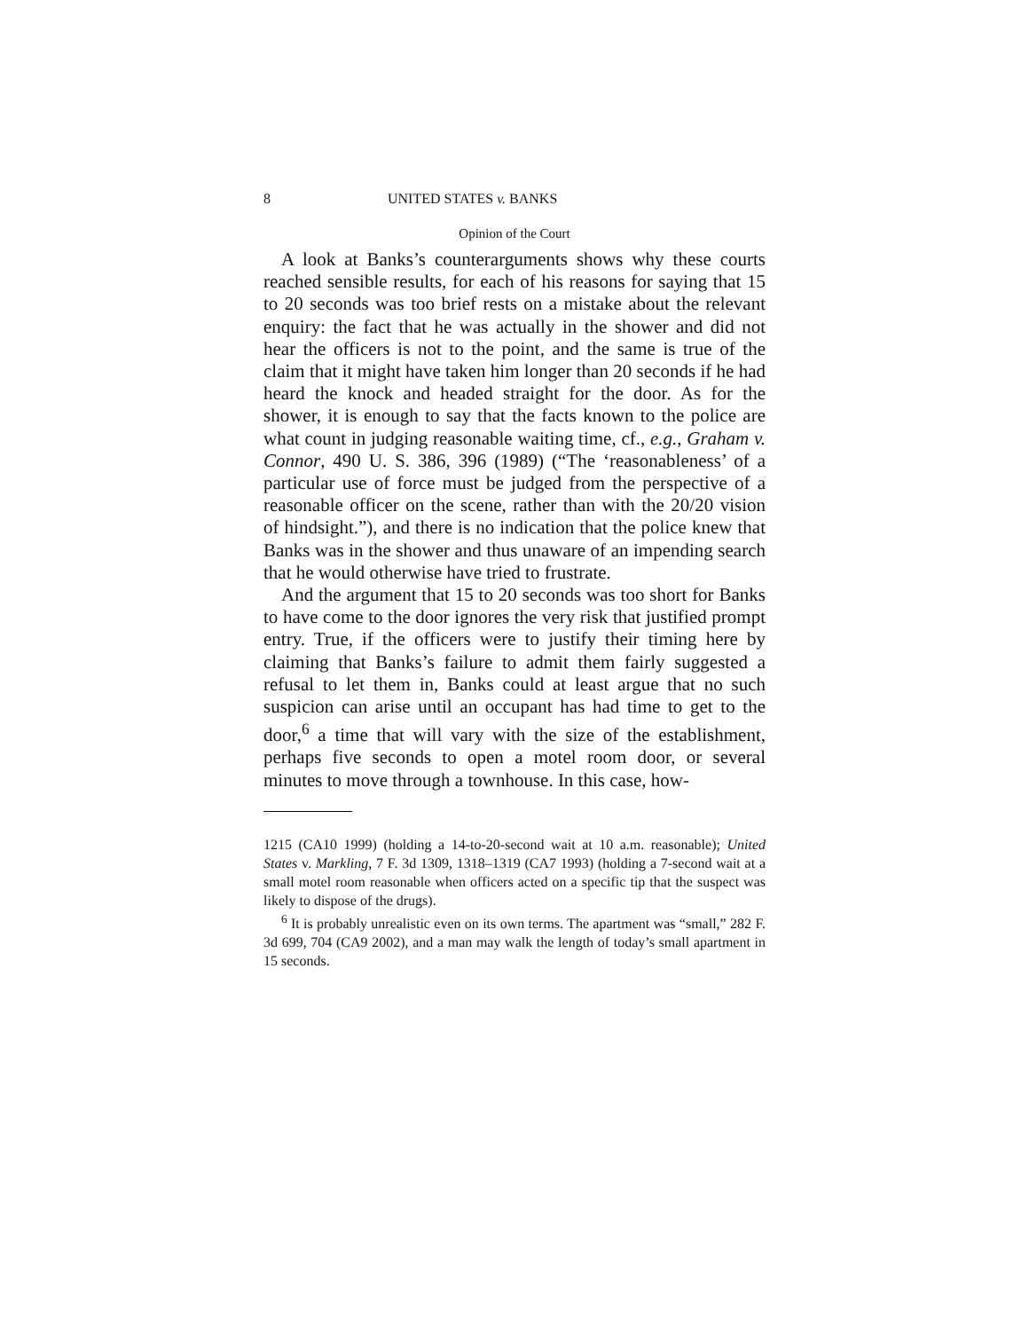8 UNITED STATES v. BANKS
Opinion of the Court
A look at Banks’s counterarguments shows why these courts reached sensible results, for each of his reasons for saying that 15 to 20 seconds was too brief rests on a mistake about the relevant enquiry: the fact that he was actually in the shower and did not hear the officers is not to the point, and the same is true of the claim that it might have taken him longer than 20 seconds if he had heard the knock and headed straight for the door. As for the shower, it is enough to say that the facts known to the police are what count in judging reasonable waiting time, cf., e.g., Graham v. Connor, 490 U. S. 386, 396 (1989) (“The ‘reasonableness’ of a particular use of force must be judged from the perspective of a reasonable officer on the scene, rather than with the 20/20 vision of hindsight.”), and there is no indication that the police knew that Banks was in the shower and thus unaware of an impending search that he would otherwise have tried to frustrate.
And the argument that 15 to 20 seconds was too short for Banks to have come to the door ignores the very risk that justified prompt entry. True, if the officers were to justify their timing here by claiming that Banks’s failure to admit them fairly suggested a refusal to let them in, Banks could at least argue that no such suspicion can arise until an occupant has had time to get to the door,<sup>6</sup> a time that will vary with the size of the establishment, perhaps five seconds to open a motel room door, or several minutes to move through a townhouse. In this case, how-
1215 (CA10 1999) (holding a 14-to-20-second wait at 10 a.m. reasonable); United States v. Markling, 7 F. 3d 1309, 1318–1319 (CA7 1993) (holding a 7-second wait at a small motel room reasonable when officers acted on a specific tip that the suspect was likely to dispose of the drugs).
<sup>6</sup> It is probably unrealistic even on its own terms. The apartment was “small,” 282 F. 3d 699, 704 (CA9 2002), and a man may walk the length of today’s small apartment in 15 seconds.